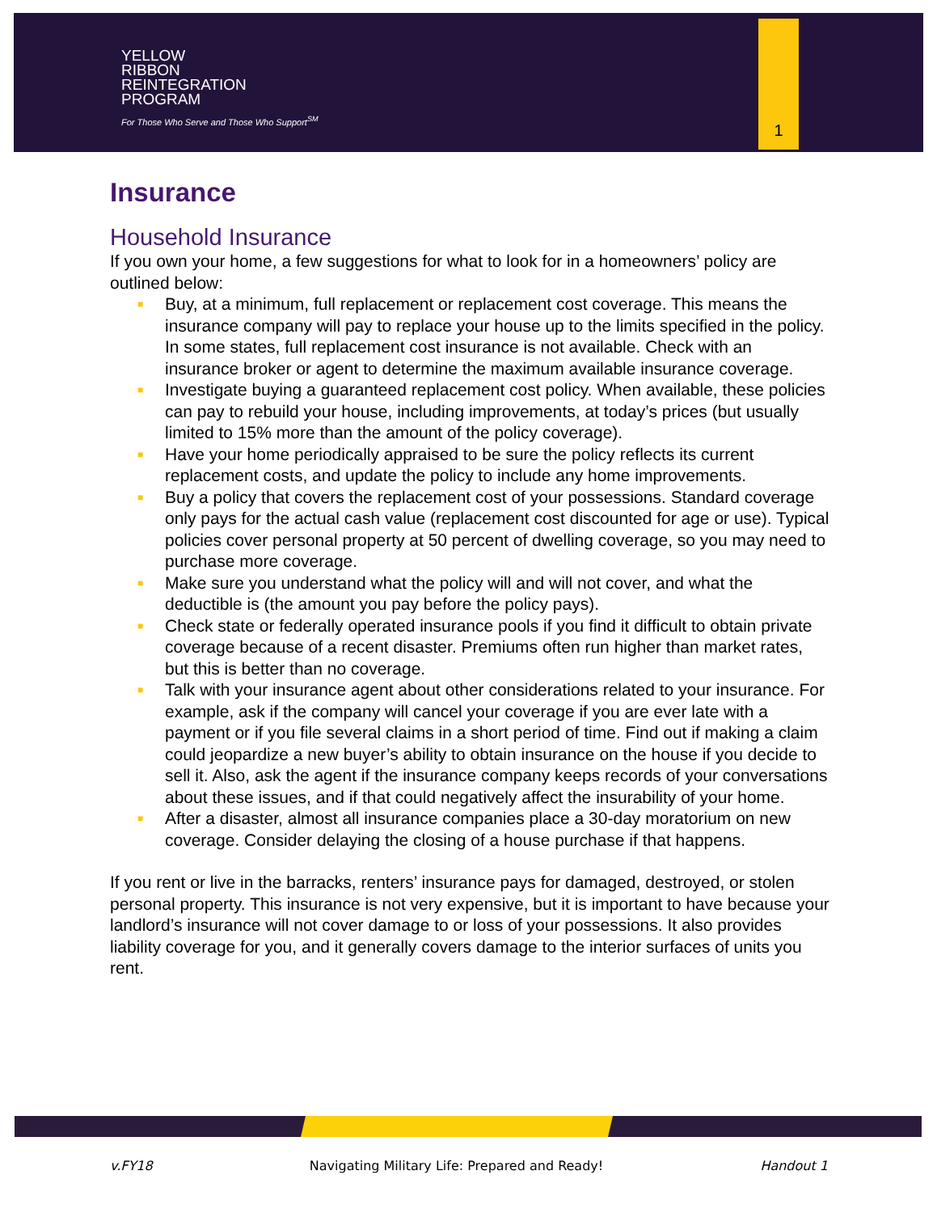YELLOW
RIBBON
REINTEGRATION
PROGRAM
For Those Who Serve and Those Who Support<sup>SM</sup>
1
Insurance
Household Insurance
If you own your home, a few suggestions for what to look for in a homeowners’ policy are outlined below:
■ Buy, at a minimum, full replacement or replacement cost coverage. This means the insurance company will pay to replace your house up to the limits specified in the policy. In some states, full replacement cost insurance is not available. Check with an insurance broker or agent to determine the maximum available insurance coverage.
■ Investigate buying a guaranteed replacement cost policy. When available, these policies can pay to rebuild your house, including improvements, at today’s prices (but usually limited to 15% more than the amount of the policy coverage).
■ Have your home periodically appraised to be sure the policy reflects its current replacement costs, and update the policy to include any home improvements.
■ Buy a policy that covers the replacement cost of your possessions. Standard coverage only pays for the actual cash value (replacement cost discounted for age or use). Typical policies cover personal property at 50 percent of dwelling coverage, so you may need to purchase more coverage.
■ Make sure you understand what the policy will and will not cover, and what the deductible is (the amount you pay before the policy pays).
■ Check state or federally operated insurance pools if you find it difficult to obtain private coverage because of a recent disaster. Premiums often run higher than market rates, but this is better than no coverage.
■ Talk with your insurance agent about other considerations related to your insurance. For example, ask if the company will cancel your coverage if you are ever late with a payment or if you file several claims in a short period of time. Find out if making a claim could jeopardize a new buyer’s ability to obtain insurance on the house if you decide to sell it. Also, ask the agent if the insurance company keeps records of your conversations about these issues, and if that could negatively affect the insurability of your home.
■ After a disaster, almost all insurance companies place a 30-day moratorium on new coverage. Consider delaying the closing of a house purchase if that happens.
If you rent or live in the barracks, renters’ insurance pays for damaged, destroyed, or stolen personal property. This insurance is not very expensive, but it is important to have because your landlord’s insurance will not cover damage to or loss of your possessions. It also provides liability coverage for you, and it generally covers damage to the interior surfaces of units you rent.
v.FY18 Navigating Military Life: Prepared and Ready! Handout 1